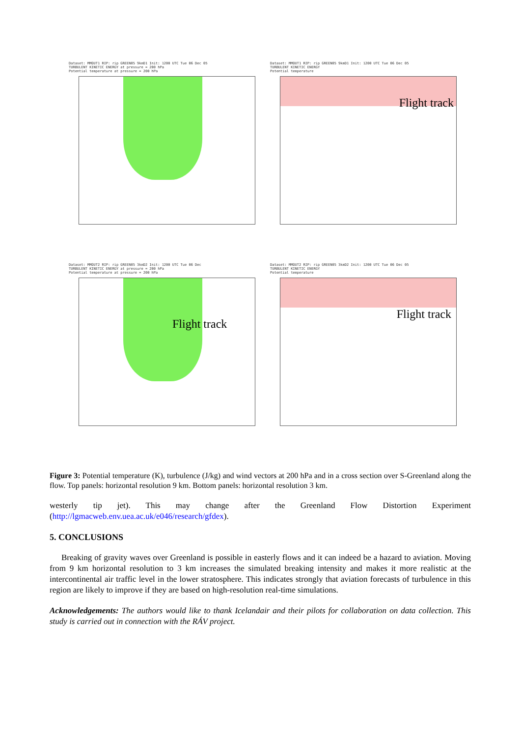Dataset: MMOUT1 RIP: rip GREEN05 9kmD1 Init: 1200 UTC Tue 06 Dec 05
TURBULENT KINETIC ENERGY at pressure = 200 hPa
Potential temperature at pressure = 200 hPa
Dataset: MMOUT1 RIP: rip GREEN05 9kmD1 Init: 1200 UTC Tue 06 Dec 05
TURBULENT KINETIC ENERGY
Potential temperature
Flight track
Dataset: MMOUT2 RIP: rip GREEN05 3kmD2 Init: 1200 UTC Tue 06 Dec
TURBULENT KINETIC ENERGY at pressure = 200 hPa
Potential temperature at pressure = 200 hPa
Flight track
Dataset: MMOUT2 RIP: rip GREEN05 3kmD2 Init: 1200 UTC Tue 06 Dec 05
TURBULENT KINETIC ENERGY
Potential temperature
Flight track
Figure 3: Potential temperature (K), turbulence (J/kg) and wind vectors at 200 hPa and in a cross section over S-Greenland along the flow. Top panels: horizontal resolution 9 km. Bottom panels: horizontal resolution 3 km.
westerly tip jet). This may change after the Greenland Flow Distortion Experiment (http://lgmacweb.env.uea.ac.uk/e046/research/gfdex).
5. CONCLUSIONS
Breaking of gravity waves over Greenland is possible in easterly flows and it can indeed be a hazard to aviation. Moving from 9 km horizontal resolution to 3 km increases the simulated breaking intensity and makes it more realistic at the intercontinental air traffic level in the lower stratosphere. This indicates strongly that aviation forecasts of turbulence in this region are likely to improve if they are based on high-resolution real-time simulations.
Acknowledgements: The authors would like to thank Icelandair and their pilots for collaboration on data collection. This study is carried out in connection with the RÁV project.